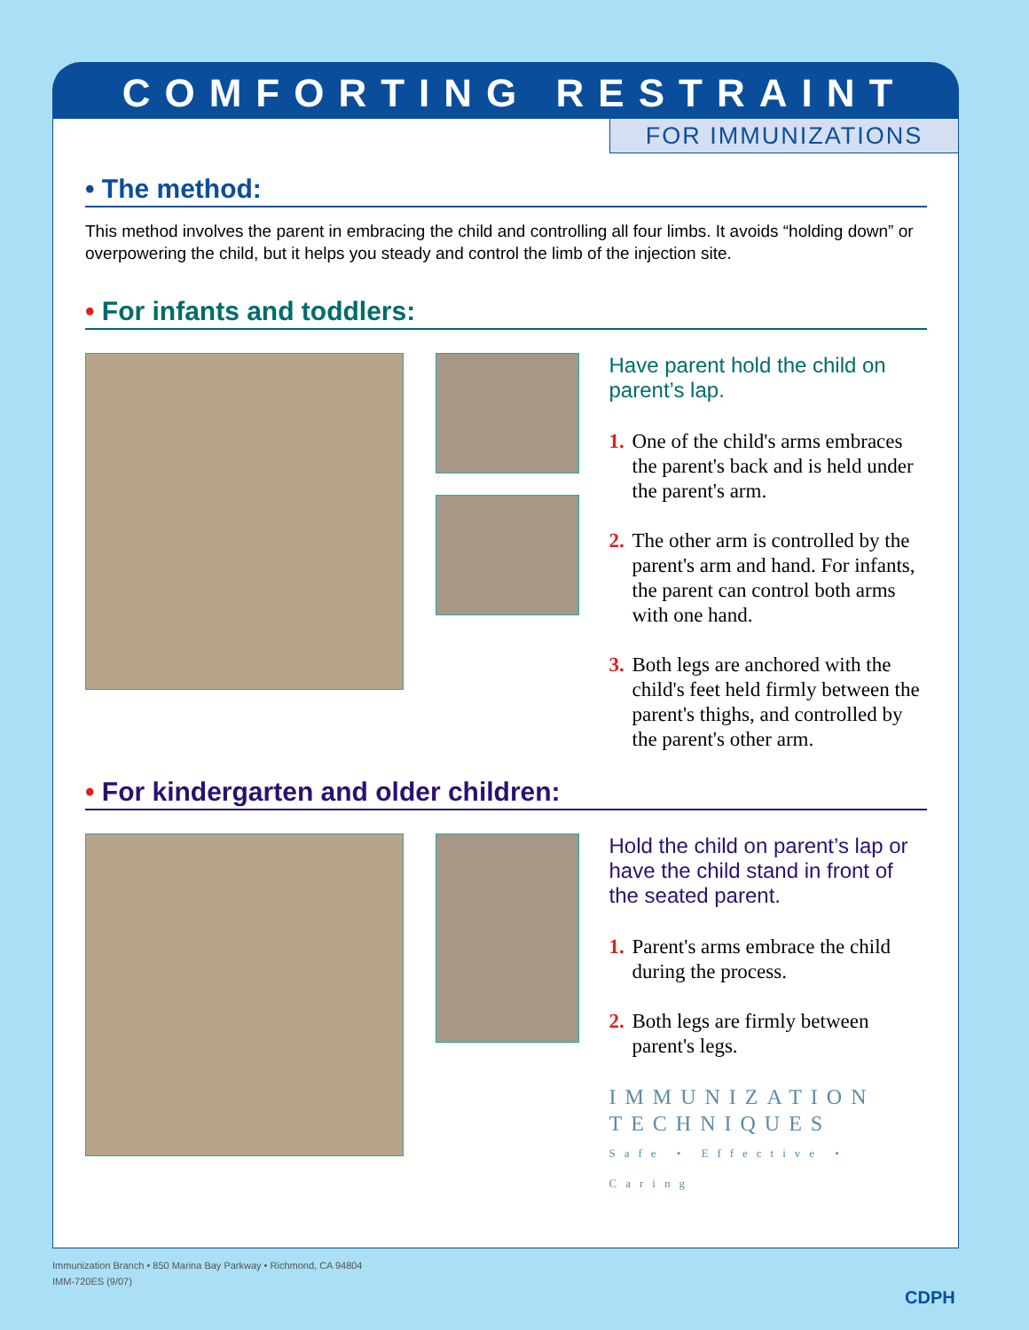COMFORTING RESTRAINT
FOR IMMUNIZATIONS
• The method:
This method involves the parent in embracing the child and controlling all four limbs. It avoids “holding down” or overpowering the child, but it helps you steady and control the limb of the injection site.
• For infants and toddlers:
Have parent hold the child on parent’s lap.
1. One of the child's arms embraces the parent's back and is held under the parent's arm.
2. The other arm is controlled by the parent's arm and hand. For infants, the parent can control both arms with one hand.
3. Both legs are anchored with the child's feet held firmly between the parent's thighs, and controlled by the parent's other arm.
• For kindergarten and older children:
Hold the child on parent’s lap or have the child stand in front of the seated parent.
1. Parent's arms embrace the child during the process.
2. Both legs are firmly between parent's legs.
IMMUNIZATION
TECHNIQUES
Safe • Effective • Caring
Immunization Branch • 850 Marina Bay Parkway • Richmond, CA 94804
IMM-720ES (9/07)
CDPH